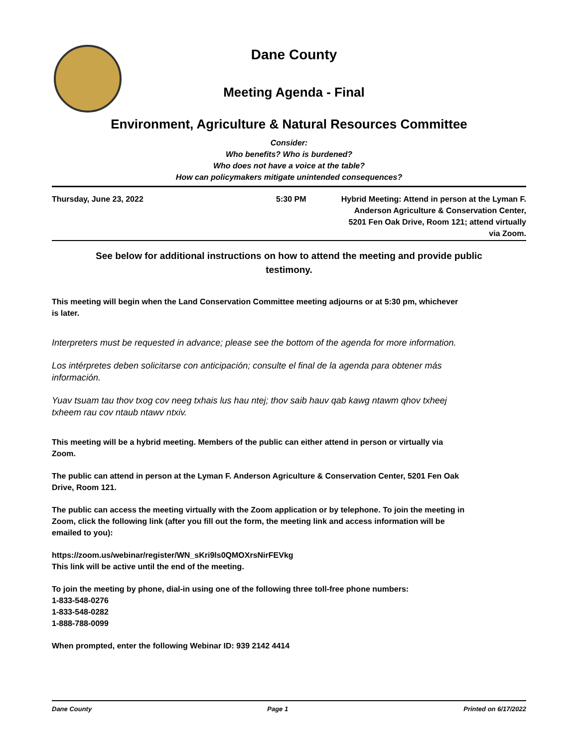Dane County
Meeting Agenda - Final
Environment, Agriculture & Natural Resources Committee
Consider:
Who benefits? Who is burdened?
Who does not have a voice at the table?
How can policymakers mitigate unintended consequences?
Thursday, June 23, 2022 5:30 PM Hybrid Meeting: Attend in person at the Lyman F. Anderson Agriculture & Conservation Center, 5201 Fen Oak Drive, Room 121; attend virtually via Zoom.
See below for additional instructions on how to attend the meeting and provide public testimony.
This meeting will begin when the Land Conservation Committee meeting adjourns or at 5:30 pm, whichever is later.
Interpreters must be requested in advance; please see the bottom of the agenda for more information.
Los intérpretes deben solicitarse con anticipación; consulte el final de la agenda para obtener más información.
Yuav tsuam tau thov txog cov neeg txhais lus hau ntej; thov saib hauv qab kawg ntawm qhov txheej txheem rau cov ntaub ntawv ntxiv.
This meeting will be a hybrid meeting. Members of the public can either attend in person or virtually via Zoom.
The public can attend in person at the Lyman F. Anderson Agriculture & Conservation Center, 5201 Fen Oak Drive, Room 121.
The public can access the meeting virtually with the Zoom application or by telephone. To join the meeting in Zoom, click the following link (after you fill out the form, the meeting link and access information will be emailed to you):
https://zoom.us/webinar/register/WN_sKri9ls0QMOXrsNirFEVkg
This link will be active until the end of the meeting.
To join the meeting by phone, dial-in using one of the following three toll-free phone numbers:
1-833-548-0276
1-833-548-0282
1-888-788-0099
When prompted, enter the following Webinar ID: 939 2142 4414
Dane County Page 1 Printed on 6/17/2022